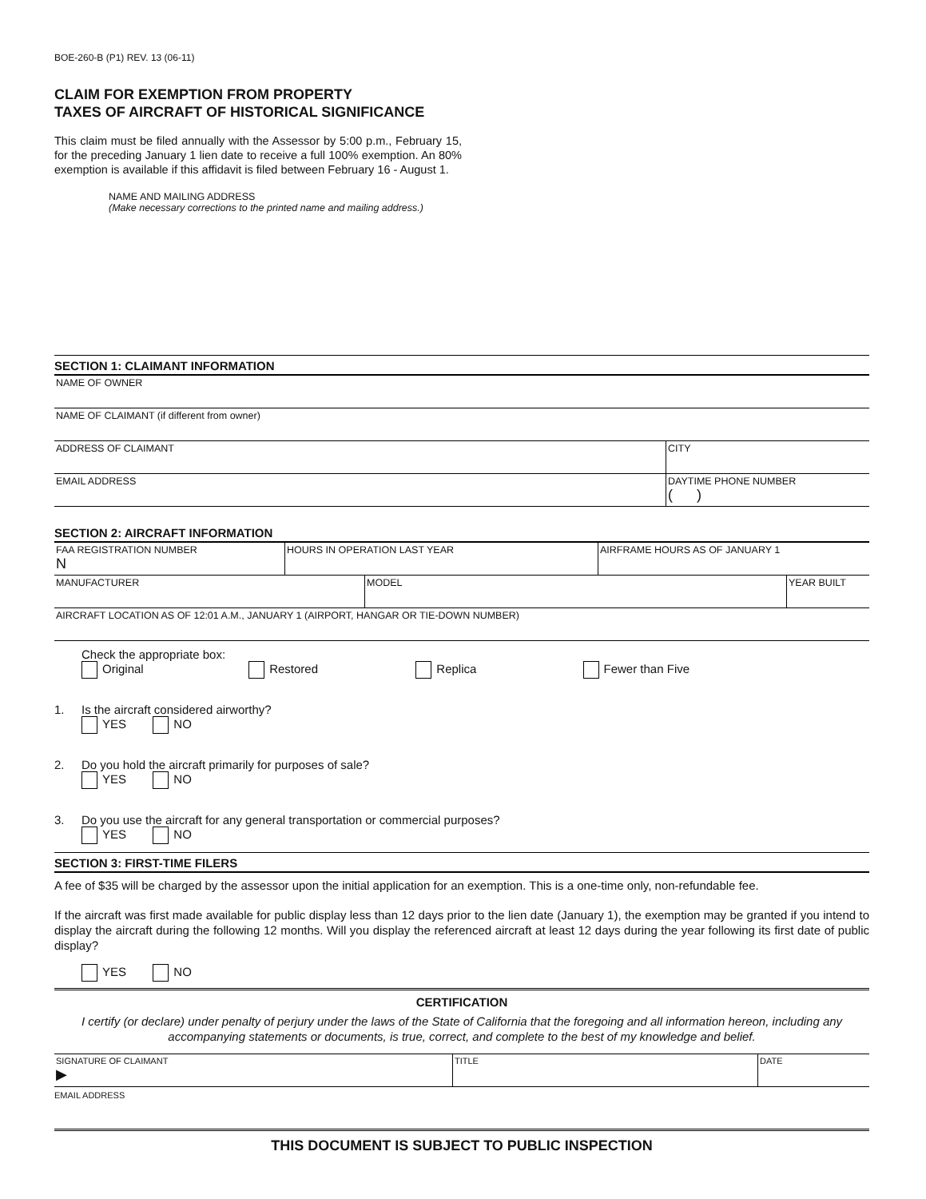BOE-260-B (P1) REV. 13 (06-11)
CLAIM FOR EXEMPTION FROM PROPERTY
TAXES OF AIRCRAFT OF HISTORICAL SIGNIFICANCE
This claim must be filed annually with the Assessor by 5:00 p.m., February 15, for the preceding January 1 lien date to receive a full 100% exemption. An 80% exemption is available if this affidavit is filed between February 16 - August 1.
NAME AND MAILING ADDRESS
(Make necessary corrections to the printed name and mailing address.)
SECTION 1: CLAIMANT INFORMATION
NAME OF OWNER
NAME OF CLAIMANT (if different from owner)
ADDRESS OF CLAIMANT CITY
EMAIL ADDRESS DAYTIME PHONE NUMBER
( )
SECTION 2: AIRCRAFT INFORMATION
FAA REGISTRATION NUMBER
N
HOURS IN OPERATION LAST YEAR AIRFRAME HOURS AS OF JANUARY 1
MANUFACTURER MODEL YEAR BUILT
AIRCRAFT LOCATION AS OF 12:01 A.M., JANUARY 1 (AIRPORT, HANGAR OR TIE-DOWN NUMBER)
Check the appropriate box:
Original Restored Replica Fewer than Five
1. Is the aircraft considered airworthy?
YES NO
2. Do you hold the aircraft primarily for purposes of sale?
YES NO
3. Do you use the aircraft for any general transportation or commercial purposes?
YES NO
SECTION 3: FIRST-TIME FILERS
A fee of $35 will be charged by the assessor upon the initial application for an exemption. This is a one-time only, non-refundable fee.
If the aircraft was first made available for public display less than 12 days prior to the lien date (January 1), the exemption may be granted if you intend to display the aircraft during the following 12 months. Will you display the referenced aircraft at least 12 days during the year following its first date of public display?
YES NO
CERTIFICATION
I certify (or declare) under penalty of perjury under the laws of the State of California that the foregoing and all information hereon, including any accompanying statements or documents, is true, correct, and complete to the best of my knowledge and belief.
SIGNATURE OF CLAIMANT
▶
TITLE DATE
EMAIL ADDRESS
THIS DOCUMENT IS SUBJECT TO PUBLIC INSPECTION